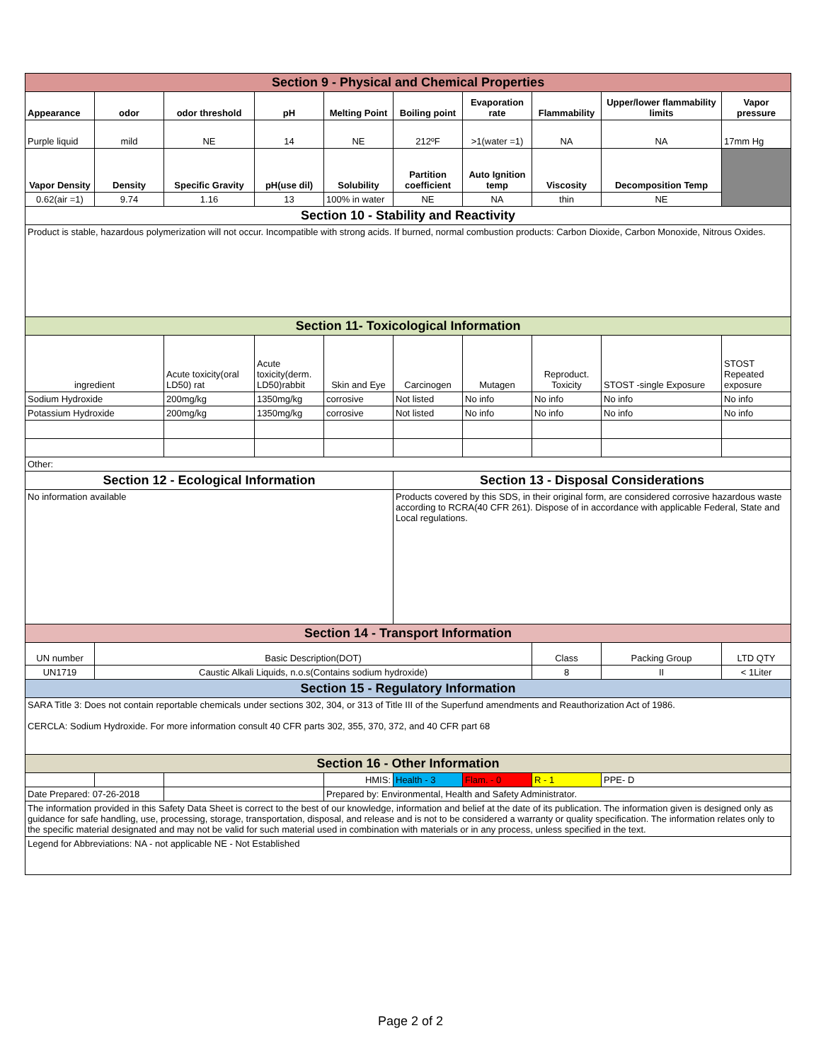| Section 9 - Physical and Chemical Properties | | | | | | | | | |
| Appearance | odor | odor threshold | pH | Melting Point | Boiling point | Evaporation rate | Flammability | Upper/lower flammability limits | Vapor pressure |
| Purple liquid | mild | NE | 14 | NE | 212ºF | >1(water =1) | NA | NA | 17mm Hg |
| Vapor Density | Density | Specific Gravity | pH(use dil) | Solubility | Partition coefficient | Auto Ignition temp | Viscosity | Decomposition Temp | |
| 0.62(air =1) | 9.74 | 1.16 | 13 | 100% in water | NE | NA | thin | NE | |
| Section 10 - Stability and Reactivity | | | | | | | | | |
| Product is stable, hazardous polymerization will not occur. Incompatible with strong acids. If burned, normal combustion products: Carbon Dioxide, Carbon Monoxide, Nitrous Oxides. | | | | | | | | | |
| Section 11- Toxicological Information | | | | | | | | | |
| ingredient | | Acute toxicity(oral LD50) rat | Acute toxicity(derm. LD50)rabbit | Skin and Eye | Carcinogen | Mutagen | Reproduct. Toxicity | STOST -single Exposure | STOST Repeated exposure |
| Sodium Hydroxide | | 200mg/kg | 1350mg/kg | corrosive | Not listed | No info | No info | No info | No info |
| Potassium Hydroxide | | 200mg/kg | 1350mg/kg | corrosive | Not listed | No info | No info | No info | No info |
| Other: | | | | | | | | | |
| Section 12 - Ecological Information | | | | | Section 13 - Disposal Considerations | | | | |
| No information available | | | | | Products covered by this SDS, in their original form, are considered corrosive hazardous waste according to RCRA(40 CFR 261). Dispose of in accordance with applicable Federal, State and Local regulations. | | | | |
| Section 14 - Transport Information | | | | | | | | | |
| UN number | Basic Description(DOT) | | | | | | Class | Packing Group | LTD QTY |
| UN1719 | Caustic Alkali Liquids, n.o.s(Contains sodium hydroxide) | | | | | | 8 | II | < 1Liter |
| Section 15 - Regulatory Information | | | | | | | | | |
| SARA Title 3: Does not contain reportable chemicals under sections 302, 304, or 313 of Title III of the Superfund amendments and Reauthorization Act of 1986. CERCLA: Sodium Hydroxide. For more information consult 40 CFR parts 302, 355, 370, 372, and 40 CFR part 68 | | | | | | | | | |
| Section 16 - Other Information | | | | | | | | | |
| | | | | HMIS: | Health - 3 | Flam. - 0 | R - 1 | PPE- D | |
| Date Prepared: 07-26-2018 | | | | Prepared by: Environmental, Health and Safety Administrator. | | | | | |
| The information provided in this Safety Data Sheet is correct to the best of our knowledge, information and belief at the date of its publication. The information given is designed only as guidance for safe handling, use, processing, storage, transportation, disposal, and release and is not to be considered a warranty or quality specification. The information relates only to the specific material designated and may not be valid for such material used in combination with materials or in any process, unless specified in the text. | | | | | | | | | |
| Legend for Abbreviations: NA - not applicable NE - Not Established | | | | | | | | | |
Page 2 of 2